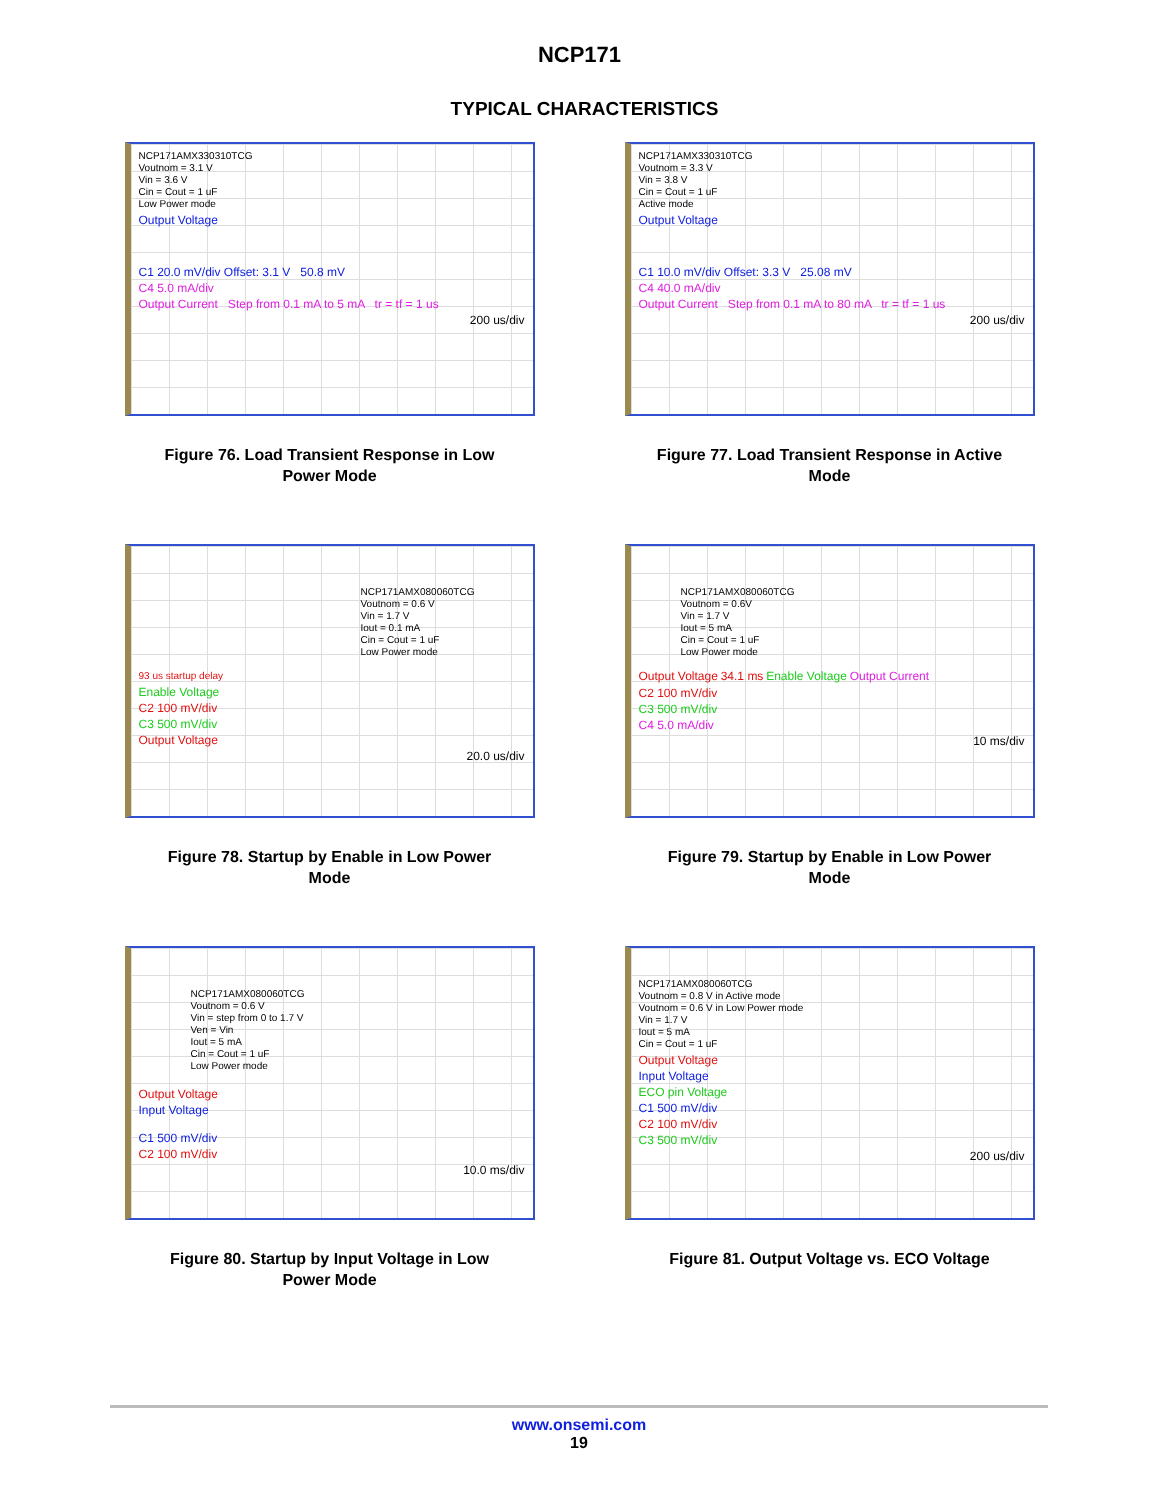NCP171
TYPICAL CHARACTERISTICS
NCP171AMX330310TCG
Voutnom = 3.1 V
Vin = 3.6 V
Cin = Cout = 1 uF
Low Power mode
Output Voltage
C1 20.0 mV/div Offset: 3.1 V 50.8 mV
C4 5.0 mA/div
Output Current Step from 0.1 mA to 5 mA tr = tf = 1 us
200 us/div
Figure 76. Load Transient Response in Low
Power Mode
NCP171AMX330310TCG
Voutnom = 3.3 V
Vin = 3.8 V
Cin = Cout = 1 uF
Active mode
Output Voltage
C1 10.0 mV/div Offset: 3.3 V 25.08 mV
C4 40.0 mA/div
Output Current Step from 0.1 mA to 80 mA tr = tf = 1 us
200 us/div
Figure 77. Load Transient Response in Active
Mode
NCP171AMX080060TCG
Voutnom = 0.6 V
Vin = 1.7 V
Iout = 0.1 mA
Cin = Cout = 1 uF
Low Power mode
93 us startup delay
Enable Voltage
C2 100 mV/div
C3 500 mV/div
Output Voltage
20.0 us/div
Figure 78. Startup by Enable in Low Power
Mode
NCP171AMX080060TCG
Voutnom = 0.6V
Vin = 1.7 V
Iout = 5 mA
Cin = Cout = 1 uF
Low Power mode
Output Voltage 34.1 ms Enable Voltage Output Current
C2 100 mV/div
C3 500 mV/div
C4 5.0 mA/div
10 ms/div
Figure 79. Startup by Enable in Low Power
Mode
NCP171AMX080060TCG
Voutnom = 0.6 V
Vin = step from 0 to 1.7 V
Ven = Vin
Iout = 5 mA
Cin = Cout = 1 uF
Low Power mode
Output Voltage
Input Voltage
C1 500 mV/div
C2 100 mV/div
10.0 ms/div
Figure 80. Startup by Input Voltage in Low
Power Mode
NCP171AMX080060TCG
Voutnom = 0.8 V in Active mode
Voutnom = 0.6 V in Low Power mode
Vin = 1.7 V
Iout = 5 mA
Cin = Cout = 1 uF
Output Voltage
Input Voltage
ECO pin Voltage
C1 500 mV/div
C2 100 mV/div
C3 500 mV/div
200 us/div
Figure 81. Output Voltage vs. ECO Voltage
www.onsemi.com
19